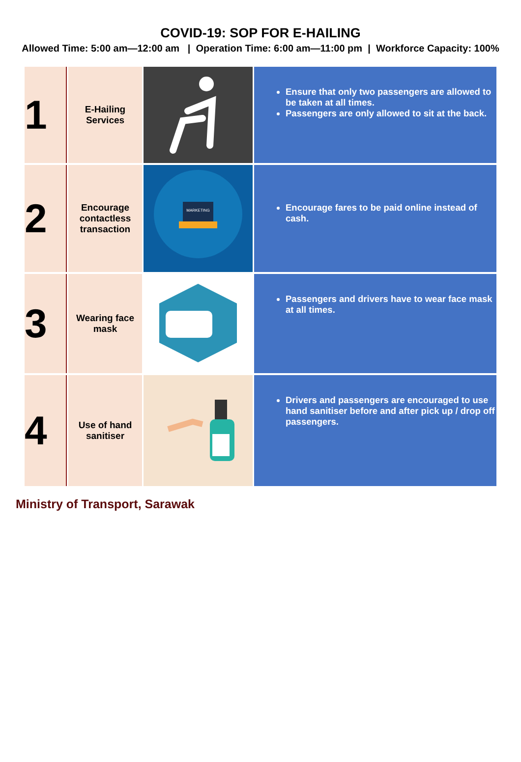COVID-19: SOP FOR E-HAILING
Allowed Time: 5:00 am—12:00 am | Operation Time: 6:00 am—11:00 pm | Workforce Capacity: 100%
| 1 | E-Hailing Services | | Ensure that only two passengers are allowed to be taken at all times. Passengers are only allowed to sit at the back. |
| 2 | Encourage contactless transaction | MARKETING | Encourage fares to be paid online instead of cash. |
| 3 | Wearing face mask | | Passengers and drivers have to wear face mask at all times. |
| 4 | Use of hand sanitiser | | Drivers and passengers are encouraged to use hand sanitiser before and after pick up / drop off passengers. |
Ministry of Transport, Sarawak